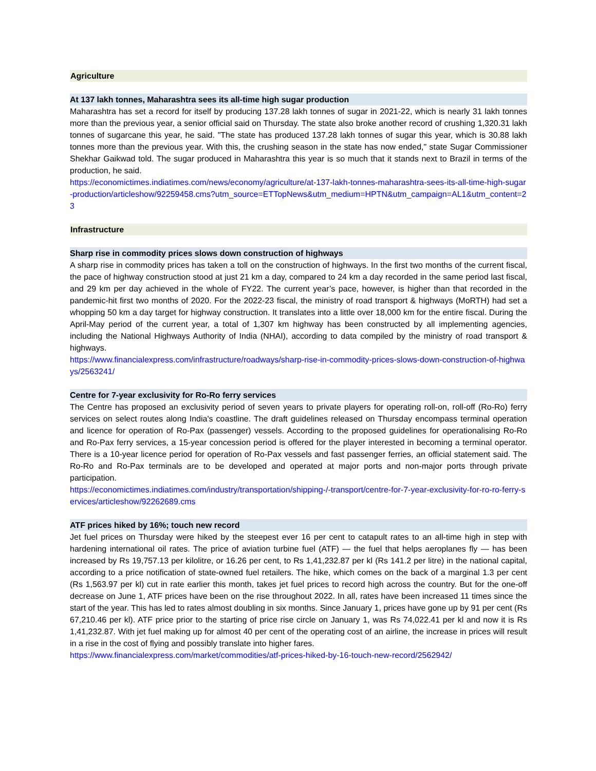Agriculture
At 137 lakh tonnes, Maharashtra sees its all-time high sugar production
Maharashtra has set a record for itself by producing 137.28 lakh tonnes of sugar in 2021-22, which is nearly 31 lakh tonnes more than the previous year, a senior official said on Thursday. The state also broke another record of crushing 1,320.31 lakh tonnes of sugarcane this year, he said. "The state has produced 137.28 lakh tonnes of sugar this year, which is 30.88 lakh tonnes more than the previous year. With this, the crushing season in the state has now ended," state Sugar Commissioner Shekhar Gaikwad told. The sugar produced in Maharashtra this year is so much that it stands next to Brazil in terms of the production, he said.
https://economictimes.indiatimes.com/news/economy/agriculture/at-137-lakh-tonnes-maharashtra-sees-its-all-time-high-sugar-production/articleshow/92259458.cms?utm_source=ETTopNews&utm_medium=HPTN&utm_campaign=AL1&utm_content=23
Infrastructure
Sharp rise in commodity prices slows down construction of highways
A sharp rise in commodity prices has taken a toll on the construction of highways. In the first two months of the current fiscal, the pace of highway construction stood at just 21 km a day, compared to 24 km a day recorded in the same period last fiscal, and 29 km per day achieved in the whole of FY22. The current year’s pace, however, is higher than that recorded in the pandemic-hit first two months of 2020. For the 2022-23 fiscal, the ministry of road transport & highways (MoRTH) had set a whopping 50 km a day target for highway construction. It translates into a little over 18,000 km for the entire fiscal. During the April-May period of the current year, a total of 1,307 km highway has been constructed by all implementing agencies, including the National Highways Authority of India (NHAI), according to data compiled by the ministry of road transport & highways.
https://www.financialexpress.com/infrastructure/roadways/sharp-rise-in-commodity-prices-slows-down-construction-of-highways/2563241/
Centre for 7-year exclusivity for Ro-Ro ferry services
The Centre has proposed an exclusivity period of seven years to private players for operating roll-on, roll-off (Ro-Ro) ferry services on select routes along India's coastline. The draft guidelines released on Thursday encompass terminal operation and licence for operation of Ro-Pax (passenger) vessels. According to the proposed guidelines for operationalising Ro-Ro and Ro-Pax ferry services, a 15-year concession period is offered for the player interested in becoming a terminal operator. There is a 10-year licence period for operation of Ro-Pax vessels and fast passenger ferries, an official statement said. The Ro-Ro and Ro-Pax terminals are to be developed and operated at major ports and non-major ports through private participation.
https://economictimes.indiatimes.com/industry/transportation/shipping-/-transport/centre-for-7-year-exclusivity-for-ro-ro-ferry-services/articleshow/92262689.cms
ATF prices hiked by 16%; touch new record
Jet fuel prices on Thursday were hiked by the steepest ever 16 per cent to catapult rates to an all-time high in step with hardening international oil rates. The price of aviation turbine fuel (ATF) — the fuel that helps aeroplanes fly — has been increased by Rs 19,757.13 per kilolitre, or 16.26 per cent, to Rs 1,41,232.87 per kl (Rs 141.2 per litre) in the national capital, according to a price notification of state-owned fuel retailers. The hike, which comes on the back of a marginal 1.3 per cent (Rs 1,563.97 per kl) cut in rate earlier this month, takes jet fuel prices to record high across the country. But for the one-off decrease on June 1, ATF prices have been on the rise throughout 2022. In all, rates have been increased 11 times since the start of the year. This has led to rates almost doubling in six months. Since January 1, prices have gone up by 91 per cent (Rs 67,210.46 per kl). ATF price prior to the starting of price rise circle on January 1, was Rs 74,022.41 per kl and now it is Rs 1,41,232.87. With jet fuel making up for almost 40 per cent of the operating cost of an airline, the increase in prices will result in a rise in the cost of flying and possibly translate into higher fares.
https://www.financialexpress.com/market/commodities/atf-prices-hiked-by-16-touch-new-record/2562942/